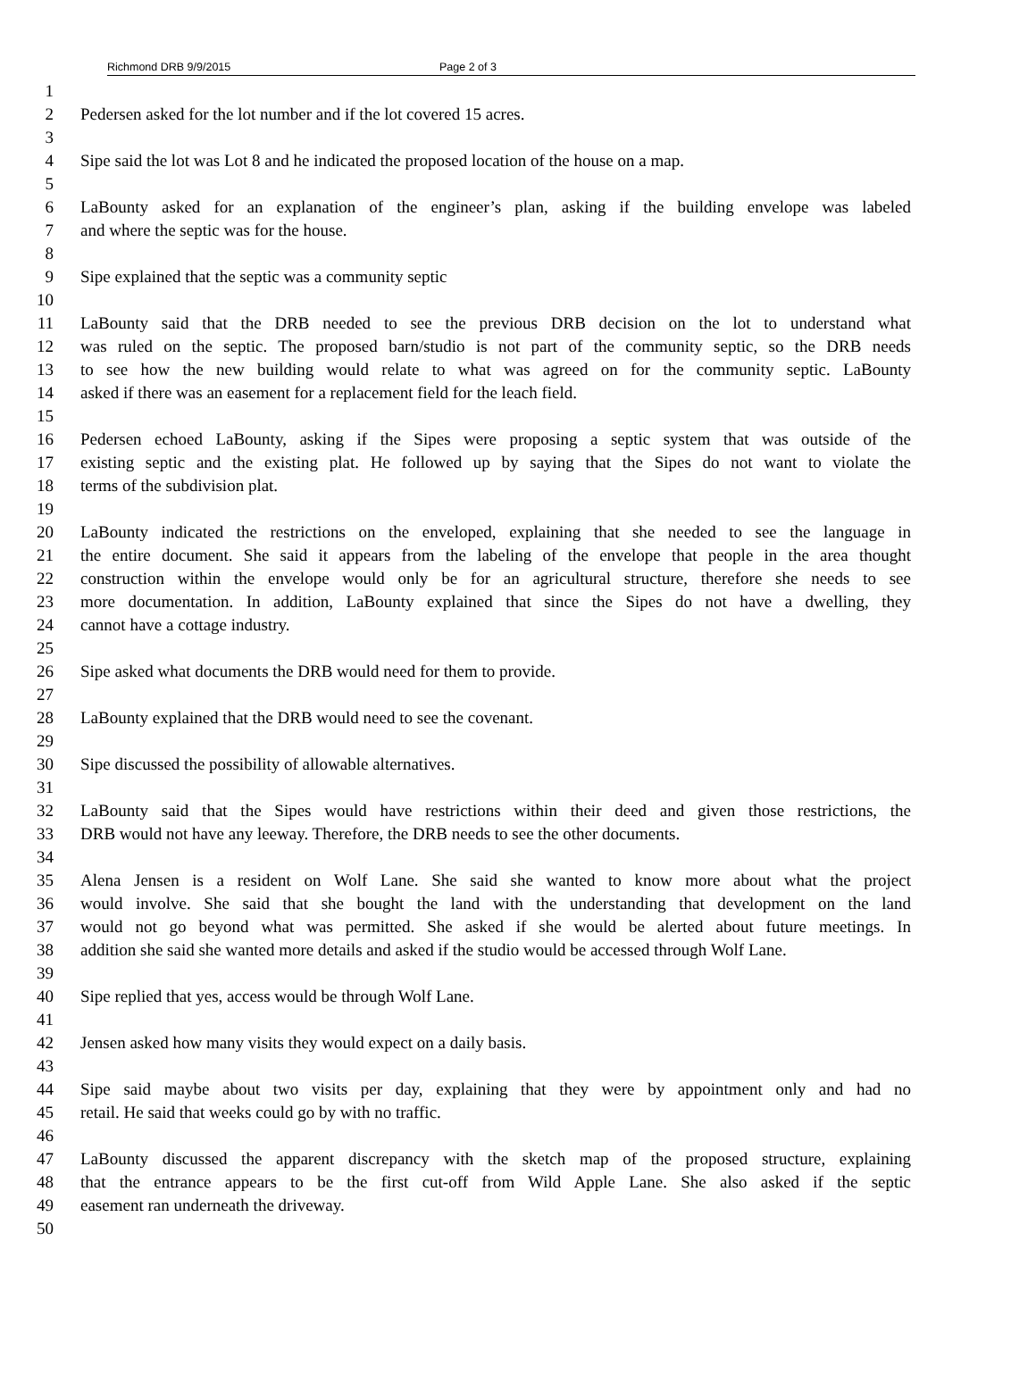Richmond DRB 9/9/2015 Page 2 of 3
1
2 Pedersen asked for the lot number and if the lot covered 15 acres.
3
4 Sipe said the lot was Lot 8 and he indicated the proposed location of the house on a map.
5
6 LaBounty asked for an explanation of the engineer’s plan, asking if the building envelope was labeled
7 and where the septic was for the house.
8
9 Sipe explained that the septic was a community septic
10
11 LaBounty said that the DRB needed to see the previous DRB decision on the lot to understand what
12 was ruled on the septic. The proposed barn/studio is not part of the community septic, so the DRB needs
13 to see how the new building would relate to what was agreed on for the community septic. LaBounty
14 asked if there was an easement for a replacement field for the leach field.
15
16 Pedersen echoed LaBounty, asking if the Sipes were proposing a septic system that was outside of the
17 existing septic and the existing plat. He followed up by saying that the Sipes do not want to violate the
18 terms of the subdivision plat.
19
20 LaBounty indicated the restrictions on the enveloped, explaining that she needed to see the language in
21 the entire document. She said it appears from the labeling of the envelope that people in the area thought
22 construction within the envelope would only be for an agricultural structure, therefore she needs to see
23 more documentation. In addition, LaBounty explained that since the Sipes do not have a dwelling, they
24 cannot have a cottage industry.
25
26 Sipe asked what documents the DRB would need for them to provide.
27
28 LaBounty explained that the DRB would need to see the covenant.
29
30 Sipe discussed the possibility of allowable alternatives.
31
32 LaBounty said that the Sipes would have restrictions within their deed and given those restrictions, the
33 DRB would not have any leeway. Therefore, the DRB needs to see the other documents.
34
35 Alena Jensen is a resident on Wolf Lane. She said she wanted to know more about what the project
36 would involve. She said that she bought the land with the understanding that development on the land
37 would not go beyond what was permitted. She asked if she would be alerted about future meetings. In
38 addition she said she wanted more details and asked if the studio would be accessed through Wolf Lane.
39
40 Sipe replied that yes, access would be through Wolf Lane.
41
42 Jensen asked how many visits they would expect on a daily basis.
43
44 Sipe said maybe about two visits per day, explaining that they were by appointment only and had no
45 retail. He said that weeks could go by with no traffic.
46
47 LaBounty discussed the apparent discrepancy with the sketch map of the proposed structure, explaining
48 that the entrance appears to be the first cut-off from Wild Apple Lane. She also asked if the septic
49 easement ran underneath the driveway.
50